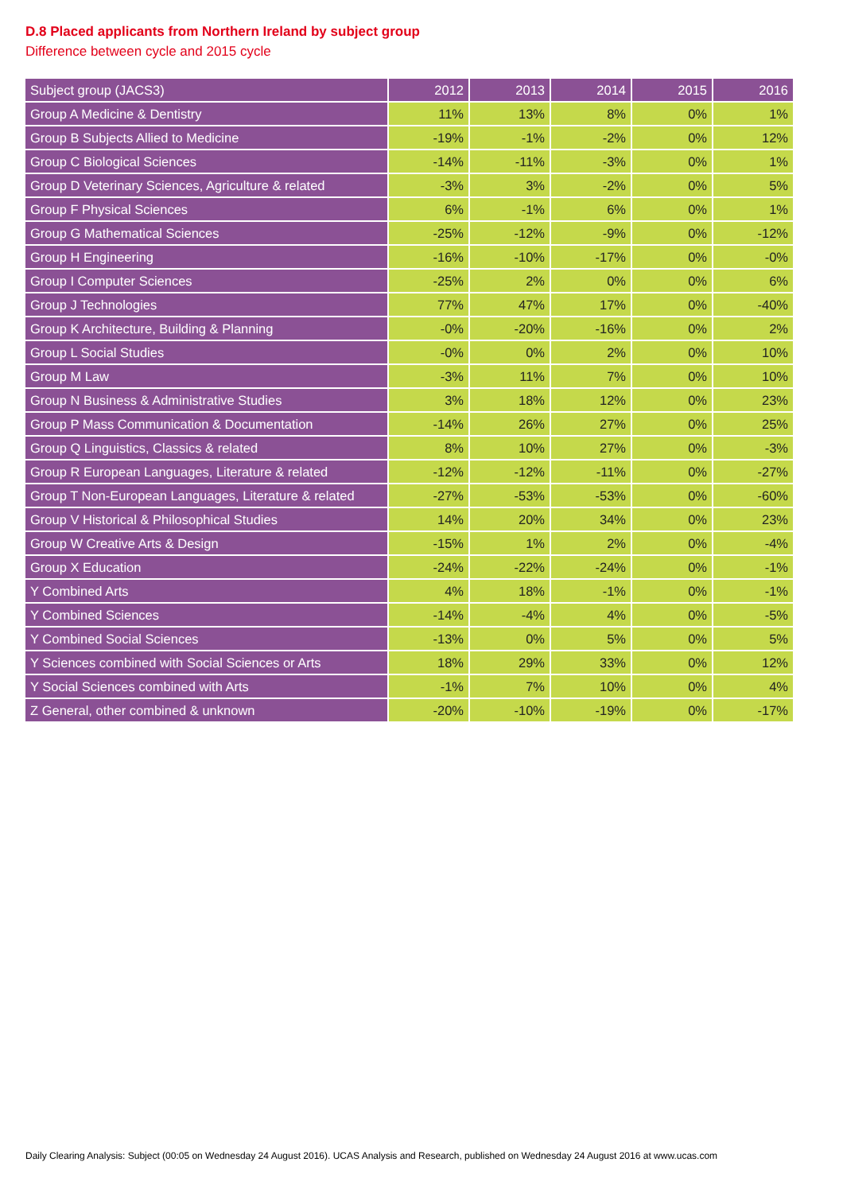D.8 Placed applicants from Northern Ireland by subject group
Difference between cycle and 2015 cycle
| Subject group (JACS3) | 2012 | 2013 | 2014 | 2015 | 2016 |
| --- | --- | --- | --- | --- | --- |
| Group A Medicine & Dentistry | 11% | 13% | 8% | 0% | 1% |
| Group B Subjects Allied to Medicine | -19% | -1% | -2% | 0% | 12% |
| Group C Biological Sciences | -14% | -11% | -3% | 0% | 1% |
| Group D Veterinary Sciences, Agriculture & related | -3% | 3% | -2% | 0% | 5% |
| Group F Physical Sciences | 6% | -1% | 6% | 0% | 1% |
| Group G Mathematical Sciences | -25% | -12% | -9% | 0% | -12% |
| Group H Engineering | -16% | -10% | -17% | 0% | -0% |
| Group I Computer Sciences | -25% | 2% | 0% | 0% | 6% |
| Group J Technologies | 77% | 47% | 17% | 0% | -40% |
| Group K Architecture, Building & Planning | -0% | -20% | -16% | 0% | 2% |
| Group L Social Studies | -0% | 0% | 2% | 0% | 10% |
| Group M Law | -3% | 11% | 7% | 0% | 10% |
| Group N Business & Administrative Studies | 3% | 18% | 12% | 0% | 23% |
| Group P Mass Communication & Documentation | -14% | 26% | 27% | 0% | 25% |
| Group Q Linguistics, Classics & related | 8% | 10% | 27% | 0% | -3% |
| Group R European Languages, Literature & related | -12% | -12% | -11% | 0% | -27% |
| Group T Non-European Languages, Literature & related | -27% | -53% | -53% | 0% | -60% |
| Group V Historical & Philosophical Studies | 14% | 20% | 34% | 0% | 23% |
| Group W Creative Arts & Design | -15% | 1% | 2% | 0% | -4% |
| Group X Education | -24% | -22% | -24% | 0% | -1% |
| Y Combined Arts | 4% | 18% | -1% | 0% | -1% |
| Y Combined Sciences | -14% | -4% | 4% | 0% | -5% |
| Y Combined Social Sciences | -13% | 0% | 5% | 0% | 5% |
| Y Sciences combined with Social Sciences or Arts | 18% | 29% | 33% | 0% | 12% |
| Y Social Sciences combined with Arts | -1% | 7% | 10% | 0% | 4% |
| Z General, other combined & unknown | -20% | -10% | -19% | 0% | -17% |
Daily Clearing Analysis: Subject (00:05 on Wednesday 24 August 2016). UCAS Analysis and Research, published on Wednesday 24 August 2016 at www.ucas.com